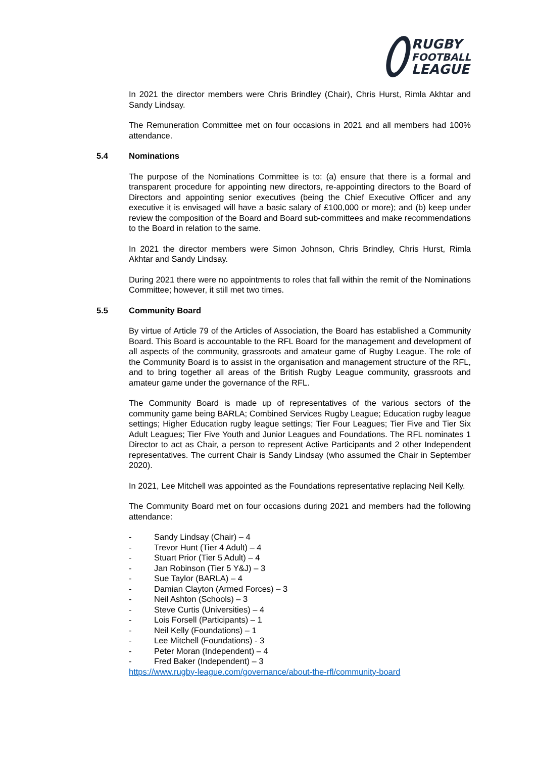RUGBY
FOOTBALL
LEAGUE
In 2021 the director members were Chris Brindley (Chair), Chris Hurst, Rimla Akhtar and Sandy Lindsay.
The Remuneration Committee met on four occasions in 2021 and all members had 100% attendance.
5.4 Nominations
The purpose of the Nominations Committee is to: (a) ensure that there is a formal and transparent procedure for appointing new directors, re-appointing directors to the Board of Directors and appointing senior executives (being the Chief Executive Officer and any executive it is envisaged will have a basic salary of £100,000 or more); and (b) keep under review the composition of the Board and Board sub-committees and make recommendations to the Board in relation to the same.
In 2021 the director members were Simon Johnson, Chris Brindley, Chris Hurst, Rimla Akhtar and Sandy Lindsay.
During 2021 there were no appointments to roles that fall within the remit of the Nominations Committee; however, it still met two times.
5.5 Community Board
By virtue of Article 79 of the Articles of Association, the Board has established a Community Board. This Board is accountable to the RFL Board for the management and development of all aspects of the community, grassroots and amateur game of Rugby League. The role of the Community Board is to assist in the organisation and management structure of the RFL, and to bring together all areas of the British Rugby League community, grassroots and amateur game under the governance of the RFL.
The Community Board is made up of representatives of the various sectors of the community game being BARLA; Combined Services Rugby League; Education rugby league settings; Higher Education rugby league settings; Tier Four Leagues; Tier Five and Tier Six Adult Leagues; Tier Five Youth and Junior Leagues and Foundations. The RFL nominates 1 Director to act as Chair, a person to represent Active Participants and 2 other Independent representatives. The current Chair is Sandy Lindsay (who assumed the Chair in September 2020).
In 2021, Lee Mitchell was appointed as the Foundations representative replacing Neil Kelly.
The Community Board met on four occasions during 2021 and members had the following attendance:
- Sandy Lindsay (Chair) – 4
- Trevor Hunt (Tier 4 Adult) – 4
- Stuart Prior (Tier 5 Adult) – 4
- Jan Robinson (Tier 5 Y&J) – 3
- Sue Taylor (BARLA) – 4
- Damian Clayton (Armed Forces) – 3
- Neil Ashton (Schools) – 3
- Steve Curtis (Universities) – 4
- Lois Forsell (Participants) – 1
- Neil Kelly (Foundations) – 1
- Lee Mitchell (Foundations) - 3
- Peter Moran (Independent) – 4
- Fred Baker (Independent) – 3
https://www.rugby-league.com/governance/about-the-rfl/community-board